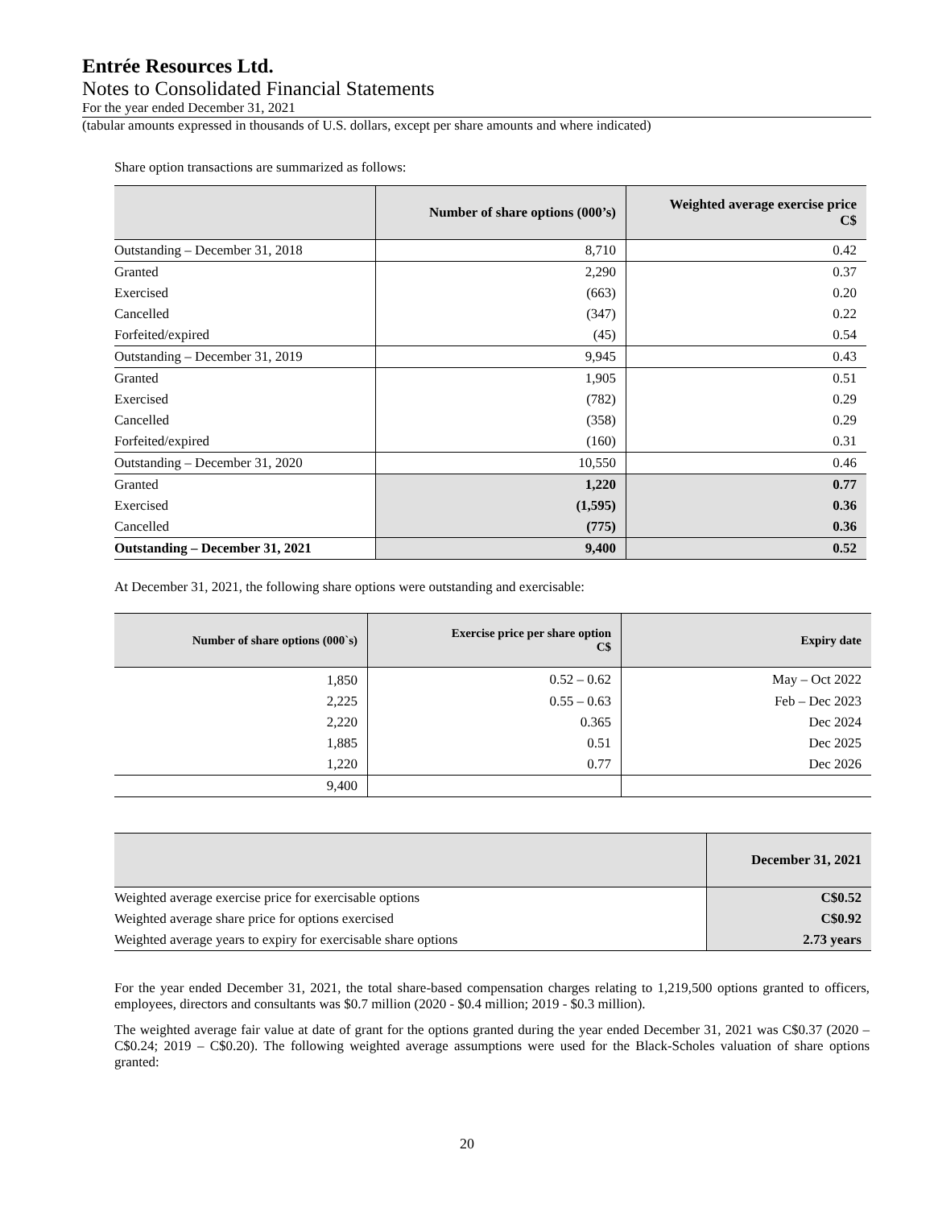Entrée Resources Ltd.
Notes to Consolidated Financial Statements
For the year ended December 31, 2021
(tabular amounts expressed in thousands of U.S. dollars, except per share amounts and where indicated)
Share option transactions are summarized as follows:
| | Number of share options (000’s) | Weighted average exercise price C$ |
| --- | --- | --- |
| Outstanding – December 31, 2018 | 8,710 | 0.42 |
| Granted | 2,290 | 0.37 |
| Exercised | (663) | 0.20 |
| Cancelled | (347) | 0.22 |
| Forfeited/expired | (45) | 0.54 |
| Outstanding – December 31, 2019 | 9,945 | 0.43 |
| Granted | 1,905 | 0.51 |
| Exercised | (782) | 0.29 |
| Cancelled | (358) | 0.29 |
| Forfeited/expired | (160) | 0.31 |
| Outstanding – December 31, 2020 | 10,550 | 0.46 |
| Granted | 1,220 | 0.77 |
| Exercised | (1,595) | 0.36 |
| Cancelled | (775) | 0.36 |
| Outstanding – December 31, 2021 | 9,400 | 0.52 |
At December 31, 2021, the following share options were outstanding and exercisable:
| Number of share options (000`s) | Exercise price per share option C$ | Expiry date |
| --- | --- | --- |
| 1,850 | 0.52 – 0.62 | May – Oct 2022 |
| 2,225 | 0.55 – 0.63 | Feb – Dec 2023 |
| 2,220 | 0.365 | Dec 2024 |
| 1,885 | 0.51 | Dec 2025 |
| 1,220 | 0.77 | Dec 2026 |
| 9,400 | | |
| | December 31, 2021 |
| --- | --- |
| Weighted average exercise price for exercisable options | C$0.52 |
| Weighted average share price for options exercised | C$0.92 |
| Weighted average years to expiry for exercisable share options | 2.73 years |
For the year ended December 31, 2021, the total share-based compensation charges relating to 1,219,500 options granted to officers, employees, directors and consultants was $0.7 million (2020 - $0.4 million; 2019 - $0.3 million).
The weighted average fair value at date of grant for the options granted during the year ended December 31, 2021 was C$0.37 (2020 – C$0.24; 2019 – C$0.20). The following weighted average assumptions were used for the Black-Scholes valuation of share options granted:
20